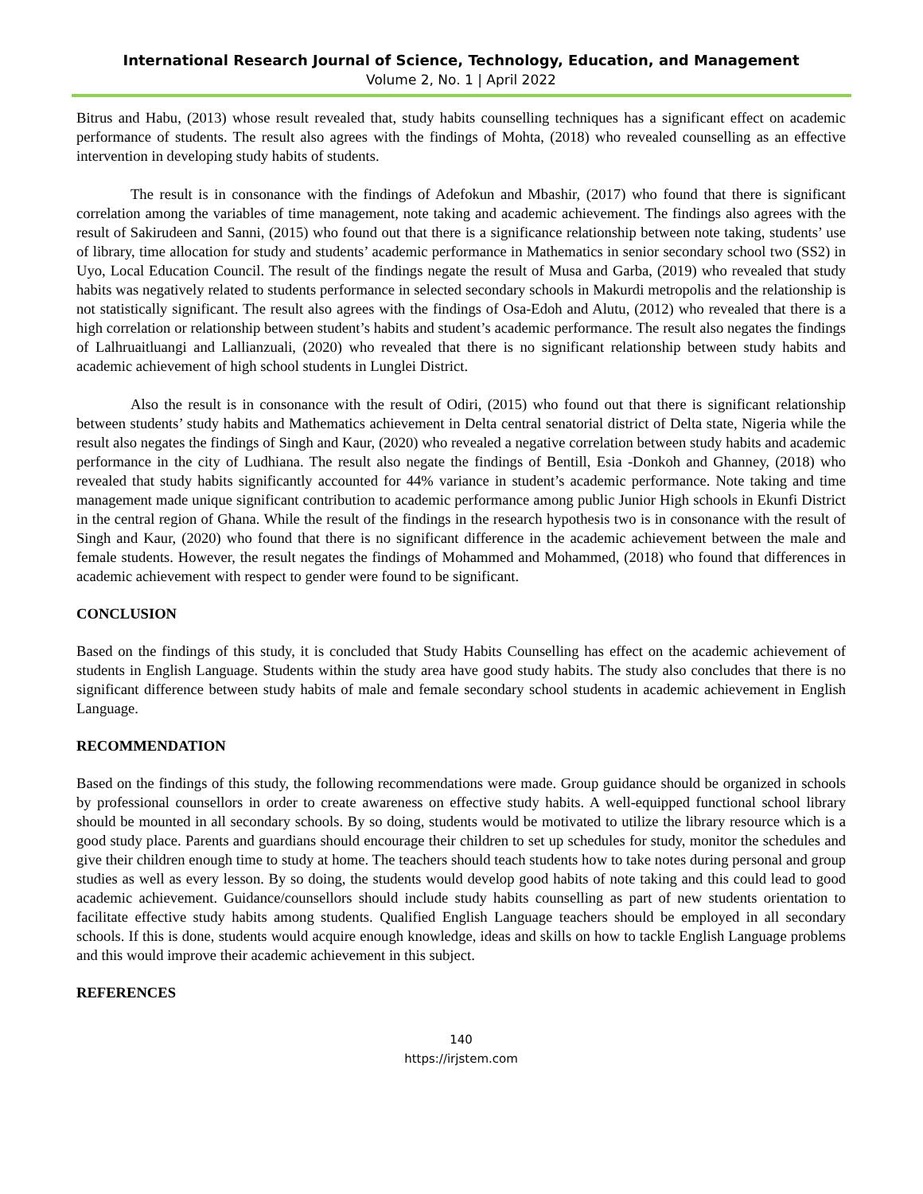International Research Journal of Science, Technology, Education, and Management
Volume 2, No. 1 | April 2022
Bitrus and Habu, (2013) whose result revealed that, study habits counselling techniques has a significant effect on academic performance of students. The result also agrees with the findings of Mohta, (2018) who revealed counselling as an effective intervention in developing study habits of students.
The result is in consonance with the findings of Adefokun and Mbashir, (2017) who found that there is significant correlation among the variables of time management, note taking and academic achievement. The findings also agrees with the result of Sakirudeen and Sanni, (2015) who found out that there is a significance relationship between note taking, students’ use of library, time allocation for study and students’ academic performance in Mathematics in senior secondary school two (SS2) in Uyo, Local Education Council. The result of the findings negate the result of Musa and Garba, (2019) who revealed that study habits was negatively related to students performance in selected secondary schools in Makurdi metropolis and the relationship is not statistically significant. The result also agrees with the findings of Osa-Edoh and Alutu, (2012) who revealed that there is a high correlation or relationship between student’s habits and student’s academic performance. The result also negates the findings of Lalhruaitluangi and Lallianzuali, (2020) who revealed that there is no significant relationship between study habits and academic achievement of high school students in Lunglei District.
Also the result is in consonance with the result of Odiri, (2015) who found out that there is significant relationship between students’ study habits and Mathematics achievement in Delta central senatorial district of Delta state, Nigeria while the result also negates the findings of Singh and Kaur, (2020) who revealed a negative correlation between study habits and academic performance in the city of Ludhiana. The result also negate the findings of Bentill, Esia -Donkoh and Ghanney, (2018) who revealed that study habits significantly accounted for 44% variance in student’s academic performance. Note taking and time management made unique significant contribution to academic performance among public Junior High schools in Ekunfi District in the central region of Ghana. While the result of the findings in the research hypothesis two is in consonance with the result of Singh and Kaur, (2020) who found that there is no significant difference in the academic achievement between the male and female students. However, the result negates the findings of Mohammed and Mohammed, (2018) who found that differences in academic achievement with respect to gender were found to be significant.
CONCLUSION
Based on the findings of this study, it is concluded that Study Habits Counselling has effect on the academic achievement of students in English Language. Students within the study area have good study habits. The study also concludes that there is no significant difference between study habits of male and female secondary school students in academic achievement in English Language.
RECOMMENDATION
Based on the findings of this study, the following recommendations were made. Group guidance should be organized in schools by professional counsellors in order to create awareness on effective study habits. A well-equipped functional school library should be mounted in all secondary schools. By so doing, students would be motivated to utilize the library resource which is a good study place. Parents and guardians should encourage their children to set up schedules for study, monitor the schedules and give their children enough time to study at home. The teachers should teach students how to take notes during personal and group studies as well as every lesson. By so doing, the students would develop good habits of note taking and this could lead to good academic achievement. Guidance/counsellors should include study habits counselling as part of new students orientation to facilitate effective study habits among students. Qualified English Language teachers should be employed in all secondary schools. If this is done, students would acquire enough knowledge, ideas and skills on how to tackle English Language problems and this would improve their academic achievement in this subject.
REFERENCES
140
https://irjstem.com